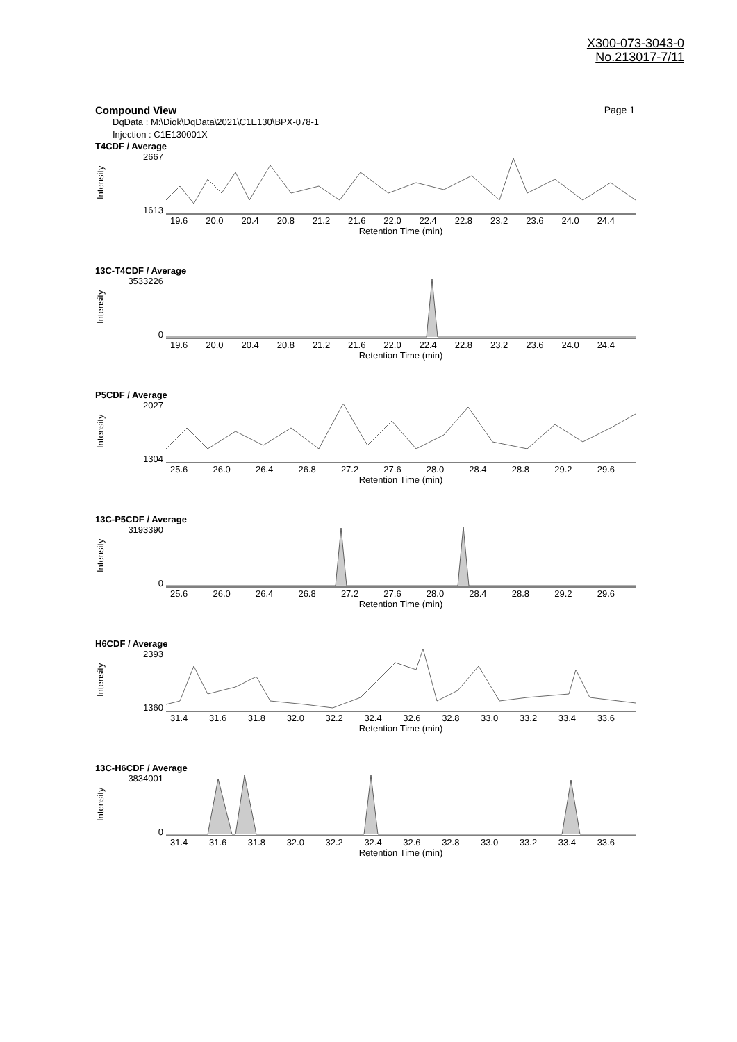X300-073-3043-0
No.213017-7/11
Compound View Page 1
DqData : M:\Diok\DqData\2021\C1E130\BPX-078-1
Injection : C1E130001X
T4CDF / Average
Intensity
2667
1613
19.6 20.0 20.4 20.8 21.2 21.6 22.0 22.4 22.8 23.2 23.6 24.0 24.4
Retention Time (min)
13C-T4CDF / Average
Intensity
3533226
0
19.6 20.0 20.4 20.8 21.2 21.6 22.0 22.4 22.8 23.2 23.6 24.0 24.4
Retention Time (min)
P5CDF / Average
Intensity
2027
1304
25.6 26.0 26.4 26.8 27.2 27.6 28.0 28.4 28.8 29.2 29.6
Retention Time (min)
13C-P5CDF / Average
Intensity
3193390
0
25.6 26.0 26.4 26.8 27.2 27.6 28.0 28.4 28.8 29.2 29.6
Retention Time (min)
H6CDF / Average
Intensity
2393
1360
31.4 31.6 31.8 32.0 32.2 32.4 32.6 32.8 33.0 33.2 33.4 33.6
Retention Time (min)
13C-H6CDF / Average
Intensity
3834001
0
31.4 31.6 31.8 32.0 32.2 32.4 32.6 32.8 33.0 33.2 33.4 33.6
Retention Time (min)